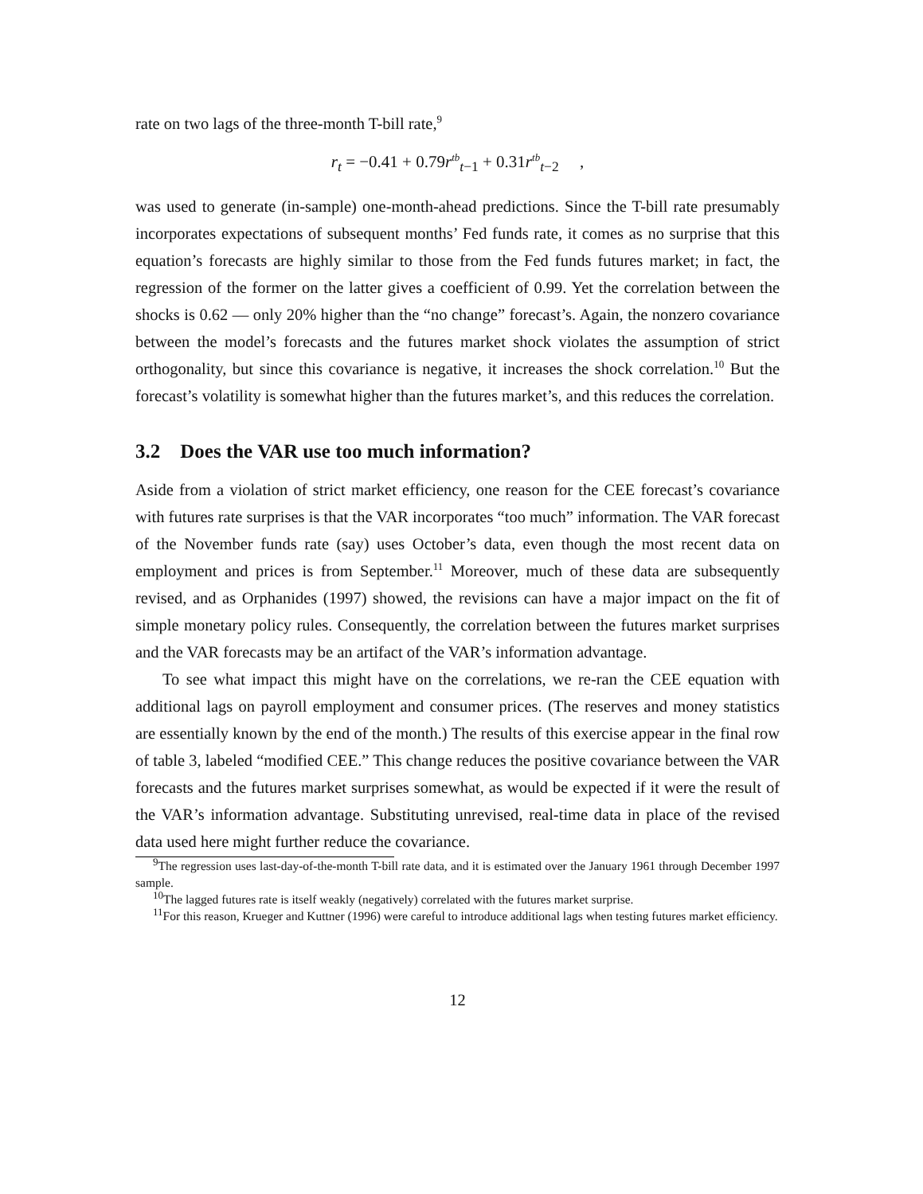rate on two lags of the three-month T-bill rate,<sup>9</sup>
r<sub>t</sub> = −0.41 + 0.79r<sup>tb</sup><sub>t−1</sub> + 0.31r<sup>tb</sup><sub>t−2</sub> ,
was used to generate (in-sample) one-month-ahead predictions. Since the T-bill rate presumably incorporates expectations of subsequent months’ Fed funds rate, it comes as no surprise that this equation’s forecasts are highly similar to those from the Fed funds futures market; in fact, the regression of the former on the latter gives a coefficient of 0.99. Yet the correlation between the shocks is 0.62 — only 20% higher than the “no change” forecast’s. Again, the nonzero covariance between the model’s forecasts and the futures market shock violates the assumption of strict orthogonality, but since this covariance is negative, it increases the shock correlation.<sup>10</sup> But the forecast’s volatility is somewhat higher than the futures market’s, and this reduces the correlation.
3.2 Does the VAR use too much information?
Aside from a violation of strict market efficiency, one reason for the CEE forecast’s covariance with futures rate surprises is that the VAR incorporates “too much” information. The VAR forecast of the November funds rate (say) uses October’s data, even though the most recent data on employment and prices is from September.<sup>11</sup> Moreover, much of these data are subsequently revised, and as Orphanides (1997) showed, the revisions can have a major impact on the fit of simple monetary policy rules. Consequently, the correlation between the futures market surprises and the VAR forecasts may be an artifact of the VAR’s information advantage.
To see what impact this might have on the correlations, we re-ran the CEE equation with additional lags on payroll employment and consumer prices. (The reserves and money statistics are essentially known by the end of the month.) The results of this exercise appear in the final row of table 3, labeled “modified CEE.” This change reduces the positive covariance between the VAR forecasts and the futures market surprises somewhat, as would be expected if it were the result of the VAR’s information advantage. Substituting unrevised, real-time data in place of the revised data used here might further reduce the covariance.
<sup>9</sup> The regression uses last-day-of-the-month T-bill rate data, and it is estimated over the January 1961 through December 1997 sample.
<sup>10</sup> The lagged futures rate is itself weakly (negatively) correlated with the futures market surprise.
<sup>11</sup> For this reason, Krueger and Kuttner (1996) were careful to introduce additional lags when testing futures market efficiency.
12